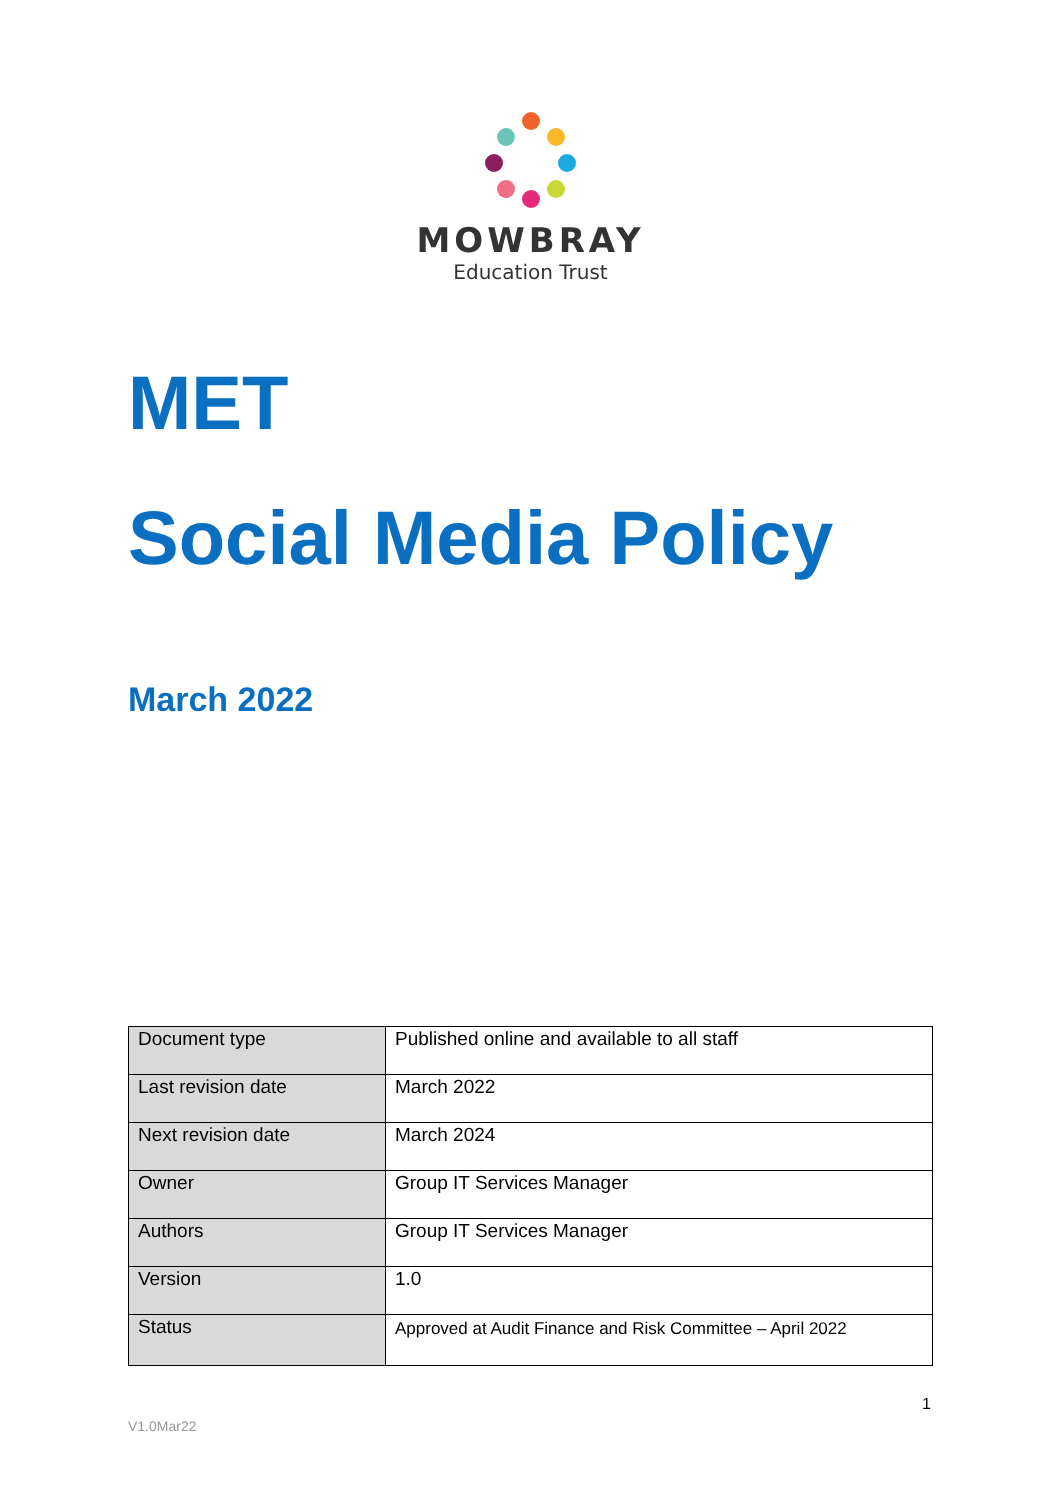MOWBRAY
Education Trust
MET
Social Media Policy
March 2022
| Document type | Published online and available to all staff |
| Last revision date | March 2022 |
| Next revision date | March 2024 |
| Owner | Group IT Services Manager |
| Authors | Group IT Services Manager |
| Version | 1.0 |
| Status | Approved at Audit Finance and Risk Committee – April 2022 |
1
V1.0Mar22